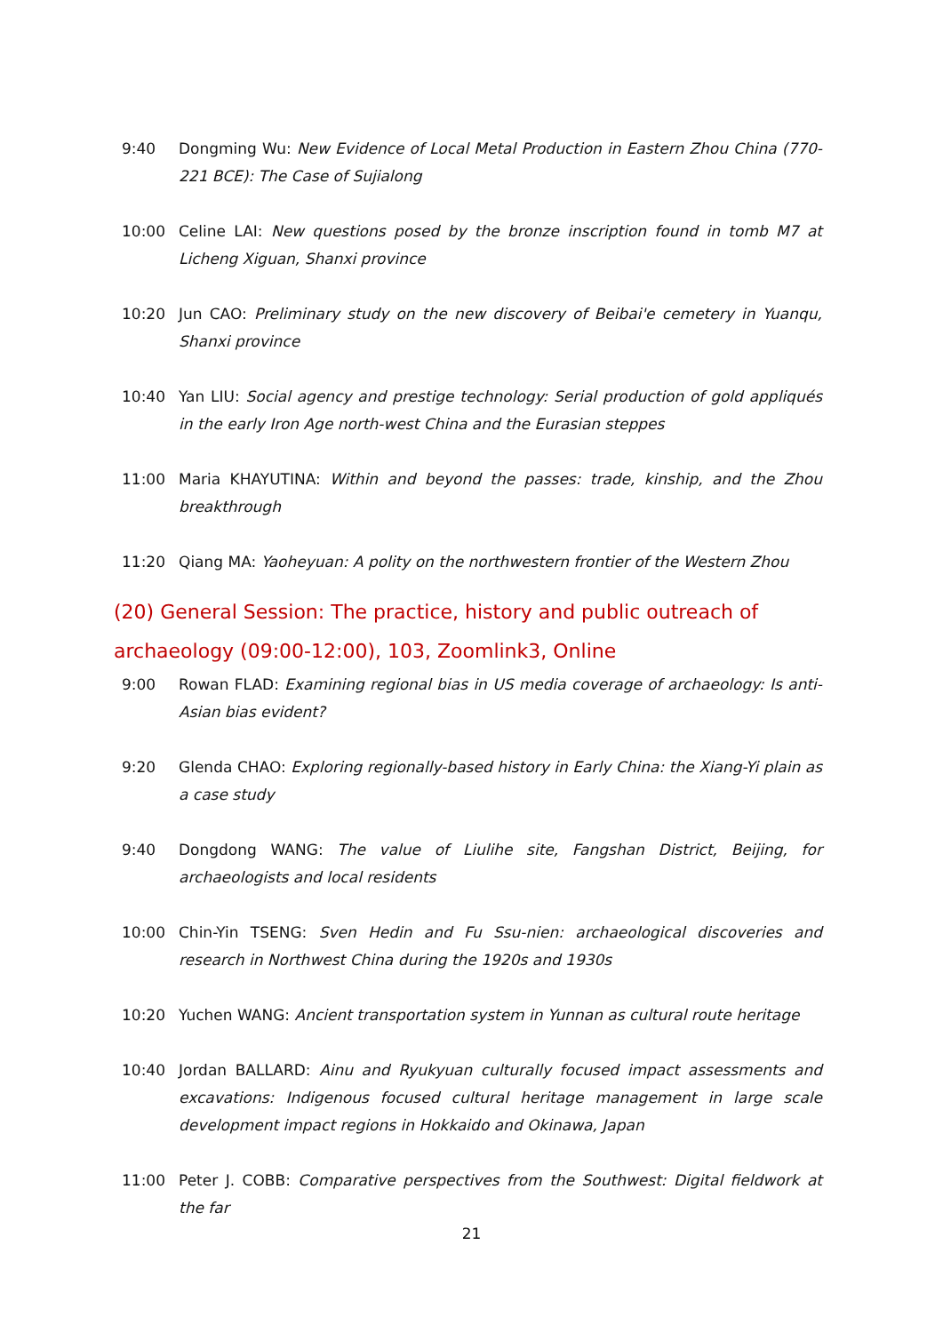9:40 Dongming Wu: New Evidence of Local Metal Production in Eastern Zhou China (770-221 BCE): The Case of Sujialong
10:00 Celine LAI: New questions posed by the bronze inscription found in tomb M7 at Licheng Xiguan, Shanxi province
10:20 Jun CAO: Preliminary study on the new discovery of Beibai'e cemetery in Yuanqu, Shanxi province
10:40 Yan LIU: Social agency and prestige technology: Serial production of gold appliqués in the early Iron Age north-west China and the Eurasian steppes
11:00 Maria KHAYUTINA: Within and beyond the passes: trade, kinship, and the Zhou breakthrough
11:20 Qiang MA: Yaoheyuan: A polity on the northwestern frontier of the Western Zhou
(20) General Session: The practice, history and public outreach of archaeology (09:00-12:00), 103, Zoomlink3, Online
9:00 Rowan FLAD: Examining regional bias in US media coverage of archaeology: Is anti-Asian bias evident?
9:20 Glenda CHAO: Exploring regionally-based history in Early China: the Xiang-Yi plain as a case study
9:40 Dongdong WANG: The value of Liulihe site, Fangshan District, Beijing, for archaeologists and local residents
10:00 Chin-Yin TSENG: Sven Hedin and Fu Ssu-nien: archaeological discoveries and research in Northwest China during the 1920s and 1930s
10:20 Yuchen WANG: Ancient transportation system in Yunnan as cultural route heritage
10:40 Jordan BALLARD: Ainu and Ryukyuan culturally focused impact assessments and excavations: Indigenous focused cultural heritage management in large scale development impact regions in Hokkaido and Okinawa, Japan
11:00 Peter J. COBB: Comparative perspectives from the Southwest: Digital fieldwork at the far
21